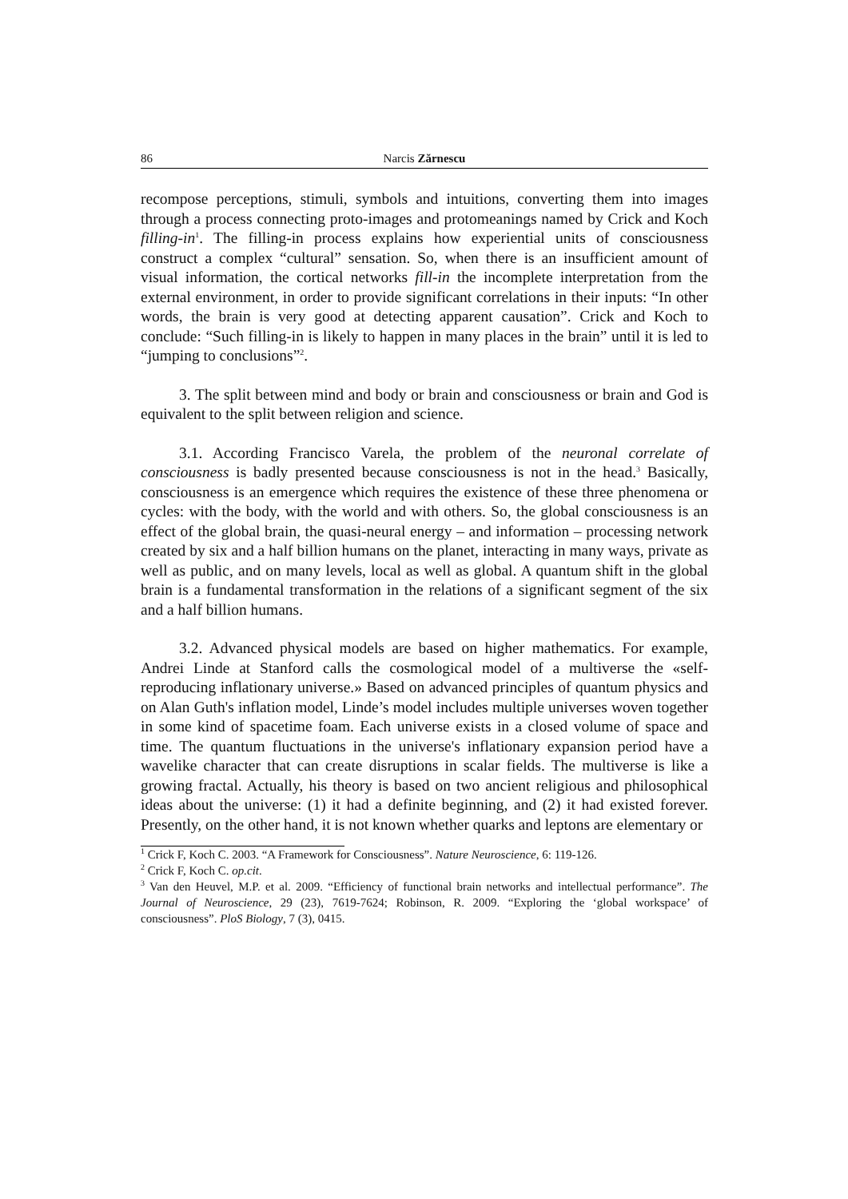86 Narcis Zărnescu
recompose perceptions, stimuli, symbols and intuitions, converting them into images through a process connecting proto-images and protomeanings named by Crick and Koch filling-in<sup>1</sup>. The filling-in process explains how experiential units of consciousness construct a complex “cultural” sensation. So, when there is an insufficient amount of visual information, the cortical networks fill-in the incomplete interpretation from the external environment, in order to provide significant correlations in their inputs: “In other words, the brain is very good at detecting apparent causation”. Crick and Koch to conclude: “Such filling-in is likely to happen in many places in the brain” until it is led to “jumping to conclusions”<sup>2</sup>.
3. The split between mind and body or brain and consciousness or brain and God is equivalent to the split between religion and science.
3.1. According Francisco Varela, the problem of the neuronal correlate of consciousness is badly presented because consciousness is not in the head.<sup>3</sup> Basically, consciousness is an emergence which requires the existence of these three phenomena or cycles: with the body, with the world and with others. So, the global consciousness is an effect of the global brain, the quasi-neural energy – and information – processing network created by six and a half billion humans on the planet, interacting in many ways, private as well as public, and on many levels, local as well as global. A quantum shift in the global brain is a fundamental transformation in the relations of a significant segment of the six and a half billion humans.
3.2. Advanced physical models are based on higher mathematics. For example, Andrei Linde at Stanford calls the cosmological model of a multiverse the «self-reproducing inflationary universe.» Based on advanced principles of quantum physics and on Alan Guth's inflation model, Linde’s model includes multiple universes woven together in some kind of spacetime foam. Each universe exists in a closed volume of space and time. The quantum fluctuations in the universe's inflationary expansion period have a wavelike character that can create disruptions in scalar fields. The multiverse is like a growing fractal. Actually, his theory is based on two ancient religious and philosophical ideas about the universe: (1) it had a definite beginning, and (2) it had existed forever. Presently, on the other hand, it is not known whether quarks and leptons are elementary or
<sup>1</sup> Crick F, Koch C. 2003. “A Framework for Consciousness”. Nature Neuroscience, 6: 119-126.
<sup>2</sup> Crick F, Koch C. op.cit.
<sup>3</sup> Van den Heuvel, M.P. et al. 2009. “Efficiency of functional brain networks and intellectual performance”. The Journal of Neuroscience, 29 (23), 7619-7624; Robinson, R. 2009. “Exploring the ‘global workspace’ of consciousness”. PloS Biology, 7 (3), 0415.